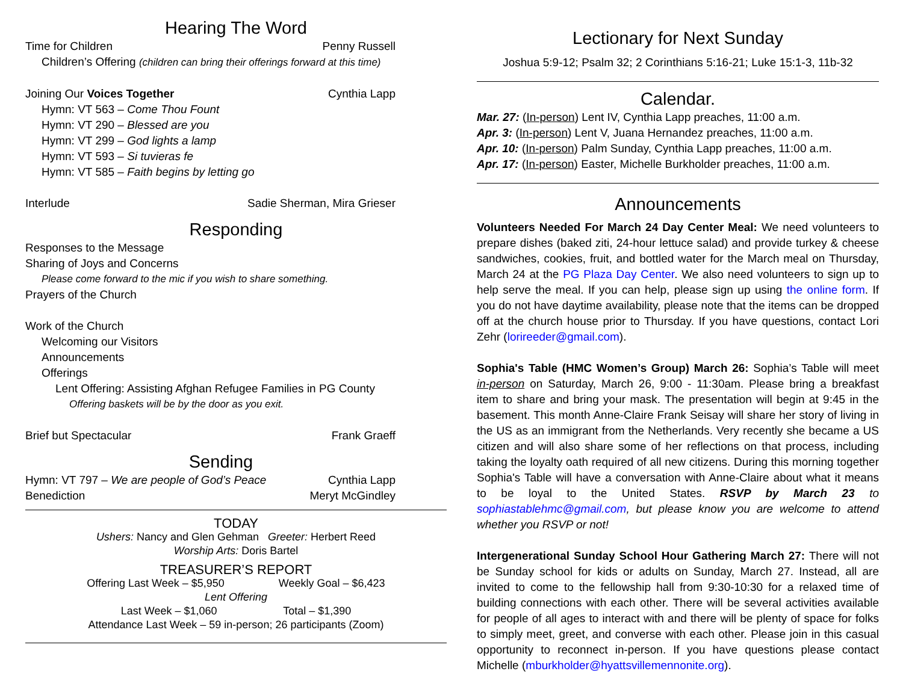Hearing The Word
Time for Children Penny Russell
Children’s Offering (children can bring their offerings forward at this time)
Joining Our Voices Together Cynthia Lapp
Hymn: VT 563 – Come Thou Fount
Hymn: VT 290 – Blessed are you
Hymn: VT 299 – God lights a lamp
Hymn: VT 593 – Si tuvieras fe
Hymn: VT 585 – Faith begins by letting go
Interlude Sadie Sherman, Mira Grieser
Responding
Responses to the Message
Sharing of Joys and Concerns
Please come forward to the mic if you wish to share something.
Prayers of the Church
Work of the Church
Welcoming our Visitors
Announcements
Offerings
Lent Offering: Assisting Afghan Refugee Families in PG County
Offering baskets will be by the door as you exit.
Brief but Spectacular Frank Graeff
Sending
Hymn: VT 797 – We are people of God’s Peace Cynthia Lapp
Benediction Meryt McGindley
TODAY
Ushers: Nancy and Glen Gehman Greeter: Herbert Reed
Worship Arts: Doris Bartel
TREASURER’S REPORT
Offering Last Week – $5,950 Weekly Goal – $6,423
Lent Offering
Last Week – $1,060 Total – $1,390
Attendance Last Week – 59 in-person; 26 participants (Zoom)
Lectionary for Next Sunday
Joshua 5:9-12; Psalm 32; 2 Corinthians 5:16-21; Luke 15:1-3, 11b-32
Calendar.
Mar. 27: (In-person) Lent IV, Cynthia Lapp preaches, 11:00 a.m.
Apr. 3: (In-person) Lent V, Juana Hernandez preaches, 11:00 a.m.
Apr. 10: (In-person) Palm Sunday, Cynthia Lapp preaches, 11:00 a.m.
Apr. 17: (In-person) Easter, Michelle Burkholder preaches, 11:00 a.m.
Announcements
Volunteers Needed For March 24 Day Center Meal: We need volunteers to prepare dishes (baked ziti, 24-hour lettuce salad) and provide turkey & cheese sandwiches, cookies, fruit, and bottled water for the March meal on Thursday, March 24 at the PG Plaza Day Center. We also need volunteers to sign up to help serve the meal. If you can help, please sign up using the online form. If you do not have daytime availability, please note that the items can be dropped off at the church house prior to Thursday. If you have questions, contact Lori Zehr (lorireeder@gmail.com).
Sophia's Table (HMC Women’s Group) March 26: Sophia’s Table will meet in-person on Saturday, March 26, 9:00 - 11:30am. Please bring a breakfast item to share and bring your mask. The presentation will begin at 9:45 in the basement. This month Anne-Claire Frank Seisay will share her story of living in the US as an immigrant from the Netherlands. Very recently she became a US citizen and will also share some of her reflections on that process, including taking the loyalty oath required of all new citizens. During this morning together Sophia's Table will have a conversation with Anne-Claire about what it means to be loyal to the United States. RSVP by March 23 to sophiastablehmc@gmail.com, but please know you are welcome to attend whether you RSVP or not!
Intergenerational Sunday School Hour Gathering March 27: There will not be Sunday school for kids or adults on Sunday, March 27. Instead, all are invited to come to the fellowship hall from 9:30-10:30 for a relaxed time of building connections with each other. There will be several activities available for people of all ages to interact with and there will be plenty of space for folks to simply meet, greet, and converse with each other. Please join in this casual opportunity to reconnect in-person. If you have questions please contact Michelle (mburkholder@hyattsvillemennonite.org).